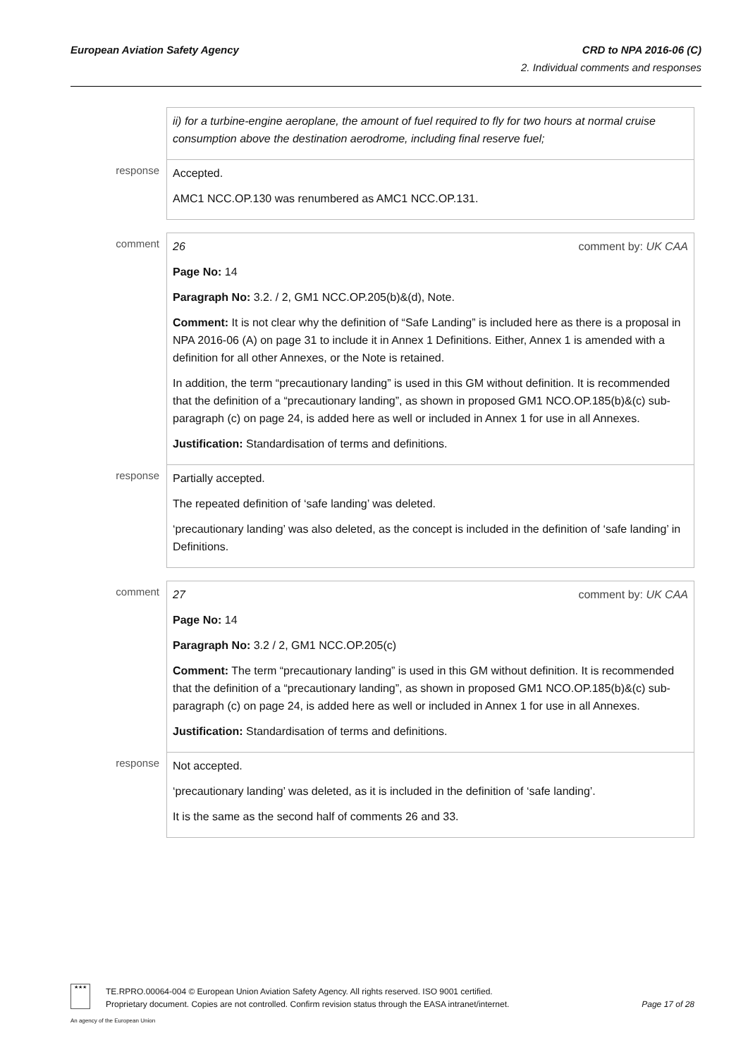European Aviation Safety Agency
CRD to NPA 2016-06 (C)
2. Individual comments and responses
| | ii) for a turbine-engine aeroplane, the amount of fuel required to fly for two hours at normal cruise consumption above the destination aerodrome, including final reserve fuel; |
| response | Accepted. AMC1 NCC.OP.130 was renumbered as AMC1 NCC.OP.131. |
| comment | 26 comment by: UK CAA Page No: 14 Paragraph No: 3.2. / 2, GM1 NCC.OP.205(b)&(d), Note. Comment: It is not clear why the definition of “Safe Landing” is included here as there is a proposal in NPA 2016-06 (A) on page 31 to include it in Annex 1 Definitions. Either, Annex 1 is amended with a definition for all other Annexes, or the Note is retained. In addition, the term “precautionary landing” is used in this GM without definition. It is recommended that the definition of a “precautionary landing”, as shown in proposed GM1 NCO.OP.185(b)&(c) sub-paragraph (c) on page 24, is added here as well or included in Annex 1 for use in all Annexes. Justification: Standardisation of terms and definitions. |
| response | Partially accepted. The repeated definition of ‘safe landing’ was deleted. ‘precautionary landing’ was also deleted, as the concept is included in the definition of ‘safe landing’ in Definitions. |
| comment | 27 comment by: UK CAA Page No: 14 Paragraph No: 3.2 / 2, GM1 NCC.OP.205(c) Comment: The term “precautionary landing” is used in this GM without definition. It is recommended that the definition of a “precautionary landing”, as shown in proposed GM1 NCO.OP.185(b)&(c) sub-paragraph (c) on page 24, is added here as well or included in Annex 1 for use in all Annexes. Justification: Standardisation of terms and definitions. |
| response | Not accepted. ‘precautionary landing’ was deleted, as it is included in the definition of ‘safe landing’. It is the same as the second half of comments 26 and 33. |
★★★
TE.RPRO.00064-004 © European Union Aviation Safety Agency. All rights reserved. ISO 9001 certified.
Proprietary document. Copies are not controlled. Confirm revision status through the EASA intranet/internet. Page 17 of 28
An agency of the European Union